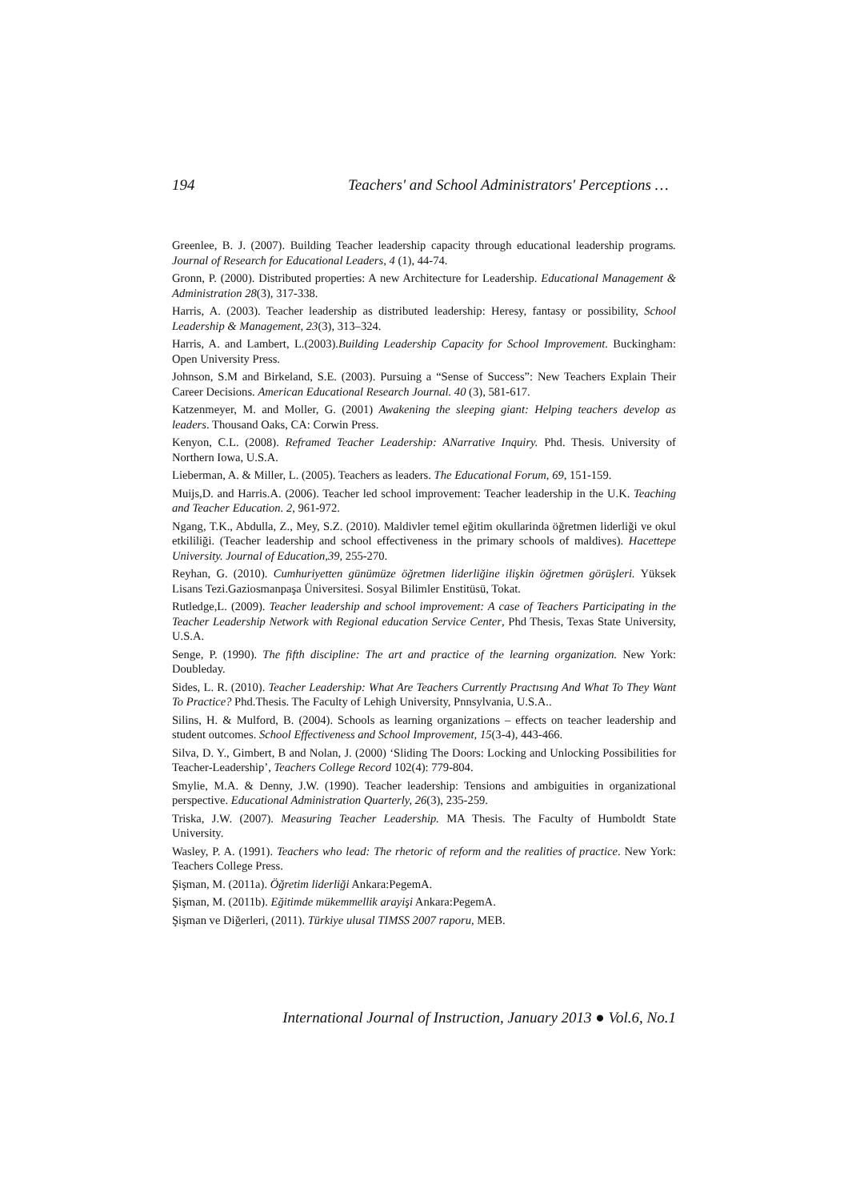194 Teachers' and School Administrators' Perceptions …
Greenlee, B. J. (2007). Building Teacher leadership capacity through educational leadership programs. Journal of Research for Educational Leaders, 4 (1), 44-74.
Gronn, P. (2000). Distributed properties: A new Architecture for Leadership. Educational Management & Administration 28(3), 317-338.
Harris, A. (2003). Teacher leadership as distributed leadership: Heresy, fantasy or possibility, School Leadership & Management, 23(3), 313–324.
Harris, A. and Lambert, L.(2003).Building Leadership Capacity for School Improvement. Buckingham: Open University Press.
Johnson, S.M and Birkeland, S.E. (2003). Pursuing a “Sense of Success”: New Teachers Explain Their Career Decisions. American Educational Research Journal. 40 (3), 581-617.
Katzenmeyer, M. and Moller, G. (2001) Awakening the sleeping giant: Helping teachers develop as leaders. Thousand Oaks, CA: Corwin Press.
Kenyon, C.L. (2008). Reframed Teacher Leadership: ANarrative Inquiry. Phd. Thesis. University of Northern Iowa, U.S.A.
Lieberman, A. & Miller, L. (2005). Teachers as leaders. The Educational Forum, 69, 151-159.
Muijs,D. and Harris.A. (2006). Teacher led school improvement: Teacher leadership in the U.K. Teaching and Teacher Education. 2, 961-972.
Ngang, T.K., Abdulla, Z., Mey, S.Z. (2010). Maldivler temel eğitim okullarinda öğretmen liderliği ve okul etkililiği. (Teacher leadership and school effectiveness in the primary schools of maldives). Hacettepe University. Journal of Education,39, 255-270.
Reyhan, G. (2010). Cumhuriyetten günümüze öğretmen liderliğine ilişkin öğretmen görüşleri. Yüksek Lisans Tezi.Gaziosmanpaşa Üniversitesi. Sosyal Bilimler Enstitüsü, Tokat.
Rutledge,L. (2009). Teacher leadership and school improvement: A case of Teachers Participating in the Teacher Leadership Network with Regional education Service Center, Phd Thesis, Texas State University, U.S.A.
Senge, P. (1990). The fifth discipline: The art and practice of the learning organization. New York: Doubleday.
Sides, L. R. (2010). Teacher Leadership: What Are Teachers Currently Practısıng And What To They Want To Practice? Phd.Thesis. The Faculty of Lehigh University, Pnnsylvania, U.S.A..
Silins, H. & Mulford, B. (2004). Schools as learning organizations – effects on teacher leadership and student outcomes. School Effectiveness and School Improvement, 15(3-4), 443-466.
Silva, D. Y., Gimbert, B and Nolan, J. (2000) ‘Sliding The Doors: Locking and Unlocking Possibilities for Teacher-Leadership’, Teachers College Record 102(4): 779-804.
Smylie, M.A. & Denny, J.W. (1990). Teacher leadership: Tensions and ambiguities in organizational perspective. Educational Administration Quarterly, 26(3), 235-259.
Triska, J.W. (2007). Measuring Teacher Leadership. MA Thesis. The Faculty of Humboldt State University.
Wasley, P. A. (1991). Teachers who lead: The rhetoric of reform and the realities of practice. New York: Teachers College Press.
Şişman, M. (2011a). Öğretim liderliği Ankara:PegemA.
Şişman, M. (2011b). Eğitimde mükemmellik arayişi Ankara:PegemA.
Şişman ve Diğerleri, (2011). Türkiye ulusal TIMSS 2007 raporu, MEB.
International Journal of Instruction, January 2013 ● Vol.6, No.1